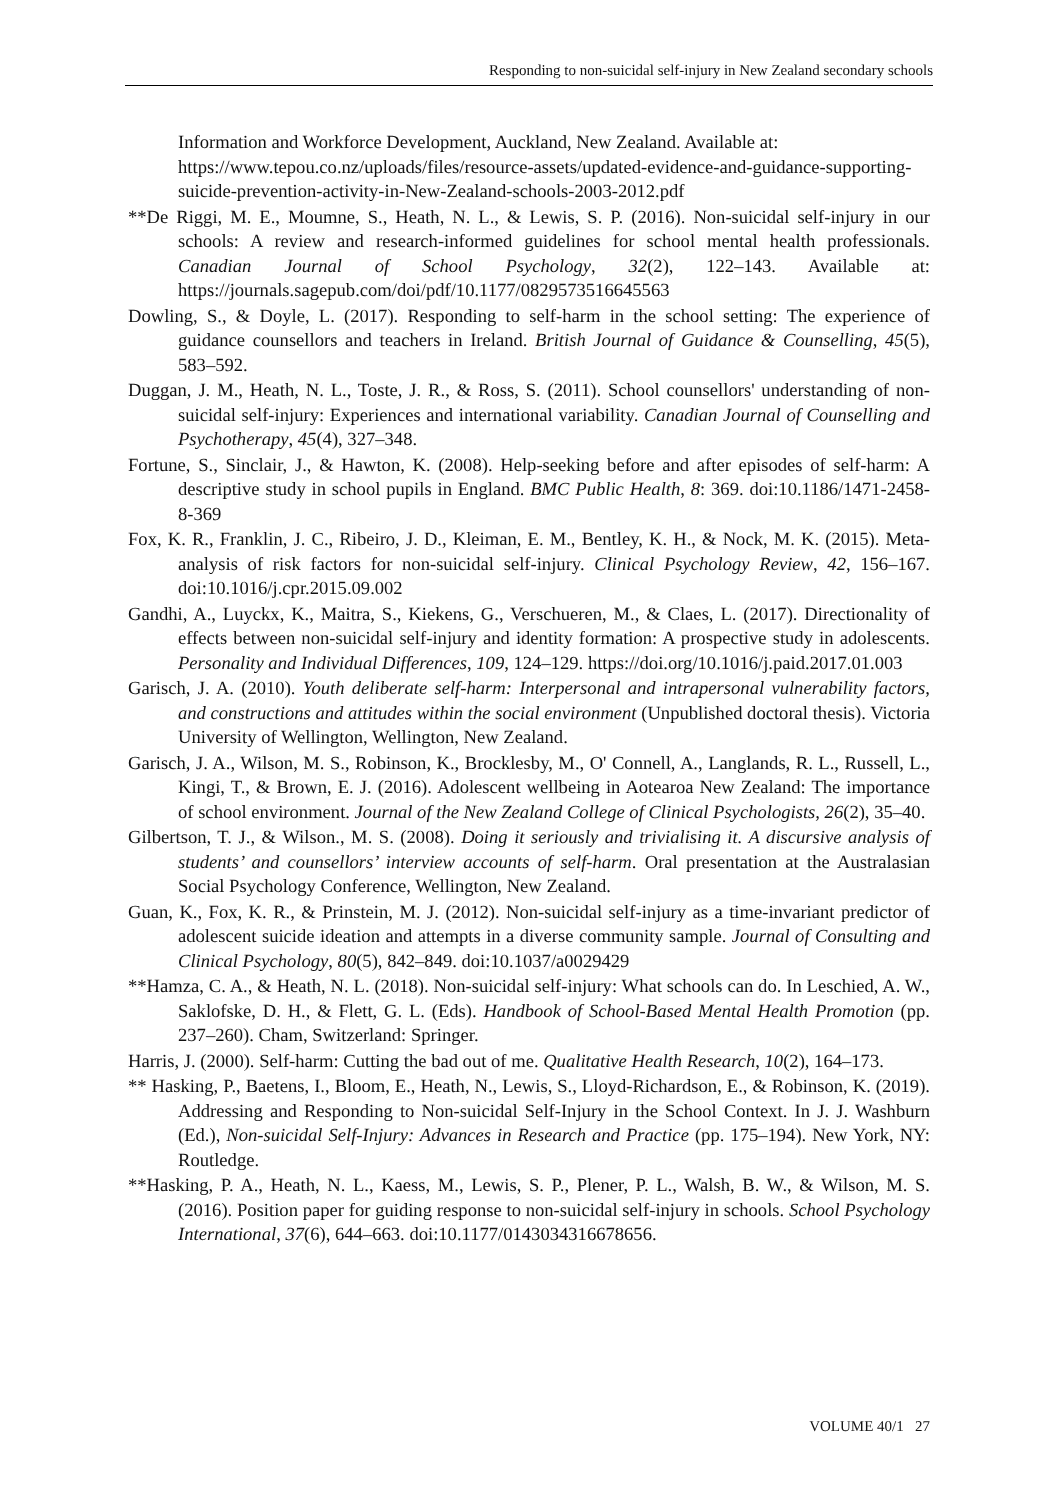Responding to non-suicidal self-injury in New Zealand secondary schools
Information and Workforce Development, Auckland, New Zealand. Available at: https://www.tepou.co.nz/uploads/files/resource-assets/updated-evidence-and-guidance-supporting-suicide-prevention-activity-in-New-Zealand-schools-2003-2012.pdf
**De Riggi, M. E., Moumne, S., Heath, N. L., & Lewis, S. P. (2016). Non-suicidal self-injury in our schools: A review and research-informed guidelines for school mental health professionals. Canadian Journal of School Psychology, 32(2), 122–143. Available at: https://journals.sagepub.com/doi/pdf/10.1177/0829573516645563
Dowling, S., & Doyle, L. (2017). Responding to self-harm in the school setting: The experience of guidance counsellors and teachers in Ireland. British Journal of Guidance & Counselling, 45(5), 583–592.
Duggan, J. M., Heath, N. L., Toste, J. R., & Ross, S. (2011). School counsellors' understanding of non-suicidal self-injury: Experiences and international variability. Canadian Journal of Counselling and Psychotherapy, 45(4), 327–348.
Fortune, S., Sinclair, J., & Hawton, K. (2008). Help-seeking before and after episodes of self-harm: A descriptive study in school pupils in England. BMC Public Health, 8: 369. doi:10.1186/1471-2458-8-369
Fox, K. R., Franklin, J. C., Ribeiro, J. D., Kleiman, E. M., Bentley, K. H., & Nock, M. K. (2015). Meta-analysis of risk factors for non-suicidal self-injury. Clinical Psychology Review, 42, 156–167. doi:10.1016/j.cpr.2015.09.002
Gandhi, A., Luyckx, K., Maitra, S., Kiekens, G., Verschueren, M., & Claes, L. (2017). Directionality of effects between non-suicidal self-injury and identity formation: A prospective study in adolescents. Personality and Individual Differences, 109, 124–129. https://doi.org/10.1016/j.paid.2017.01.003
Garisch, J. A. (2010). Youth deliberate self-harm: Interpersonal and intrapersonal vulnerability factors, and constructions and attitudes within the social environment (Unpublished doctoral thesis). Victoria University of Wellington, Wellington, New Zealand.
Garisch, J. A., Wilson, M. S., Robinson, K., Brocklesby, M., O' Connell, A., Langlands, R. L., Russell, L., Kingi, T., & Brown, E. J. (2016). Adolescent wellbeing in Aotearoa New Zealand: The importance of school environment. Journal of the New Zealand College of Clinical Psychologists, 26(2), 35–40.
Gilbertson, T. J., & Wilson., M. S. (2008). Doing it seriously and trivialising it. A discursive analysis of students’ and counsellors’ interview accounts of self-harm. Oral presentation at the Australasian Social Psychology Conference, Wellington, New Zealand.
Guan, K., Fox, K. R., & Prinstein, M. J. (2012). Non-suicidal self-injury as a time-invariant predictor of adolescent suicide ideation and attempts in a diverse community sample. Journal of Consulting and Clinical Psychology, 80(5), 842–849. doi:10.1037/a0029429
**Hamza, C. A., & Heath, N. L. (2018). Non-suicidal self-injury: What schools can do. In Leschied, A. W., Saklofske, D. H., & Flett, G. L. (Eds). Handbook of School-Based Mental Health Promotion (pp. 237–260). Cham, Switzerland: Springer.
Harris, J. (2000). Self-harm: Cutting the bad out of me. Qualitative Health Research, 10(2), 164–173.
** Hasking, P., Baetens, I., Bloom, E., Heath, N., Lewis, S., Lloyd-Richardson, E., & Robinson, K. (2019). Addressing and Responding to Non-suicidal Self-Injury in the School Context. In J. J. Washburn (Ed.), Non-suicidal Self-Injury: Advances in Research and Practice (pp. 175–194). New York, NY: Routledge.
**Hasking, P. A., Heath, N. L., Kaess, M., Lewis, S. P., Plener, P. L., Walsh, B. W., & Wilson, M. S. (2016). Position paper for guiding response to non-suicidal self-injury in schools. School Psychology International, 37(6), 644–663. doi:10.1177/0143034316678656.
VOLUME 40/1 27